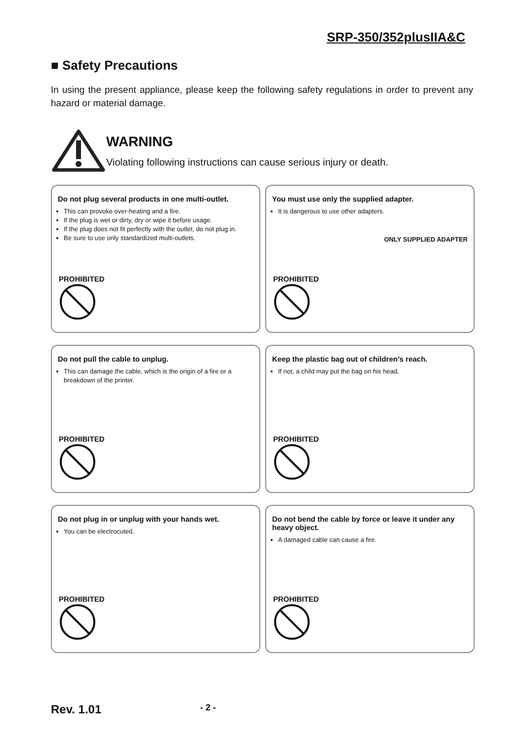SRP-350/352plusIIA&C
■ Safety Precautions
In using the present appliance, please keep the following safety regulations in order to prevent any hazard or material damage.
WARNING
Violating following instructions can cause serious injury or death.
Do not plug several products in one multi-outlet.
This can provoke over-heating and a fire.
If the plug is wet or dirty, dry or wipe it before usage.
If the plug does not fit perfectly with the outlet, do not plug in.
Be sure to use only standardized multi-outlets.
PROHIBITED
You must use only the supplied adapter.
It is dangerous to use other adapters.
ONLY SUPPLIED ADAPTER
PROHIBITED
Do not pull the cable to unplug.
This can damage the cable, which is the origin of a fire or a breakdown of the printer.
PROHIBITED
Keep the plastic bag out of children’s reach.
If not, a child may put the bag on his head.
PROHIBITED
Do not plug in or unplug with your hands wet.
You can be electrocuted.
PROHIBITED
Do not bend the cable by force or leave it under any heavy object.
A damaged cable can cause a fire.
PROHIBITED
Rev. 1.01 - 2 -